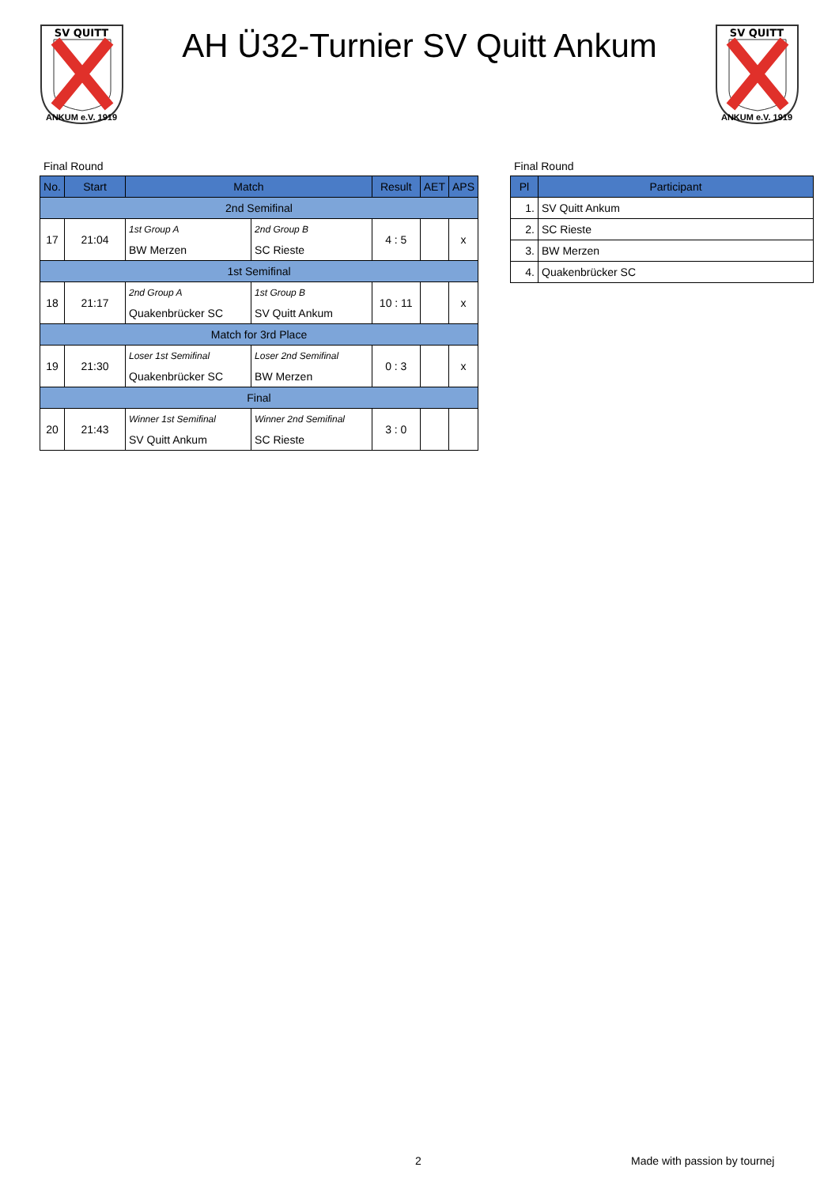SV QUITT
ANKUM e.V. 1919
AH Ü32-Turnier SV Quitt Ankum
SV QUITT
ANKUM e.V. 1919
Final Round
| No. | Start | Match | | Result | AET | APS |
| --- | --- | --- | --- | --- | --- | --- |
| 2nd Semifinal | | | | | | |
| 17 | 21:04 | 1st Group A | 2nd Group B | 4 : 5 | | x |
| | | BW Merzen | SC Rieste | | | |
| 1st Semifinal | | | | | | |
| 18 | 21:17 | 2nd Group A | 1st Group B | 10 : 11 | | x |
| | | Quakenbrücker SC | SV Quitt Ankum | | | |
| Match for 3rd Place | | | | | | |
| 19 | 21:30 | Loser 1st Semifinal | Loser 2nd Semifinal | 0 : 3 | | x |
| | | Quakenbrücker SC | BW Merzen | | | |
| Final | | | | | | |
| 20 | 21:43 | Winner 1st Semifinal | Winner 2nd Semifinal | 3 : 0 | | |
| | | SV Quitt Ankum | SC Rieste | | | |
Final Round
| Pl | Participant |
| --- | --- |
| 1. | SV Quitt Ankum |
| 2. | SC Rieste |
| 3. | BW Merzen |
| 4. | Quakenbrücker SC |
2 Made with passion by tournej